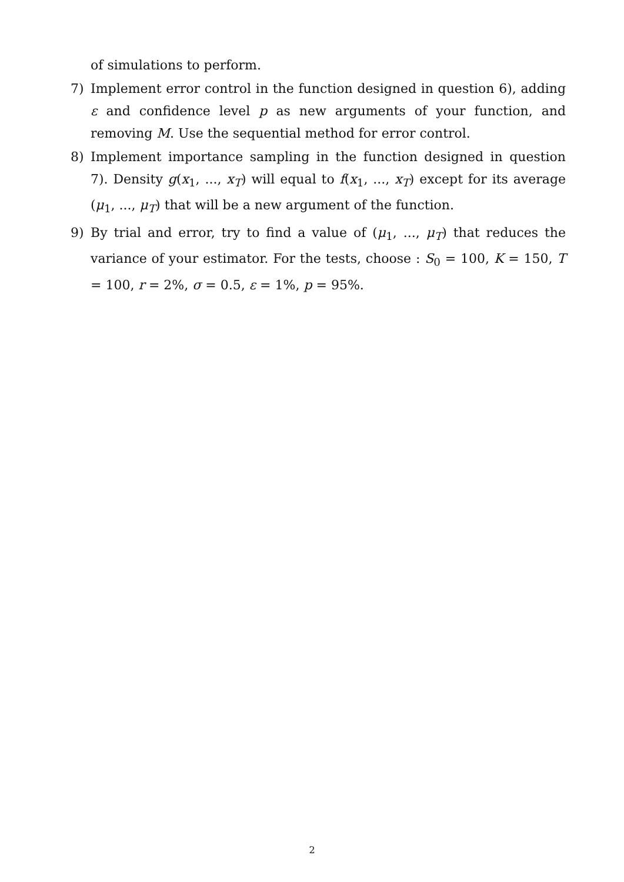of simulations to perform.
7) Implement error control in the function designed in question 6), adding ε and confidence level p as new arguments of your function, and removing M. Use the sequential method for error control.
8) Implement importance sampling in the function designed in question 7). Density g(x<sub>1</sub>, ..., x<sub>T</sub>) will equal to f(x<sub>1</sub>, ..., x<sub>T</sub>) except for its average (μ<sub>1</sub>, ..., μ<sub>T</sub>) that will be a new argument of the function.
9) By trial and error, try to find a value of (μ<sub>1</sub>, ..., μ<sub>T</sub>) that reduces the variance of your estimator. For the tests, choose : S<sub>0</sub> = 100, K = 150, T = 100, r = 2%, σ = 0.5, ε = 1%, p = 95%.
2